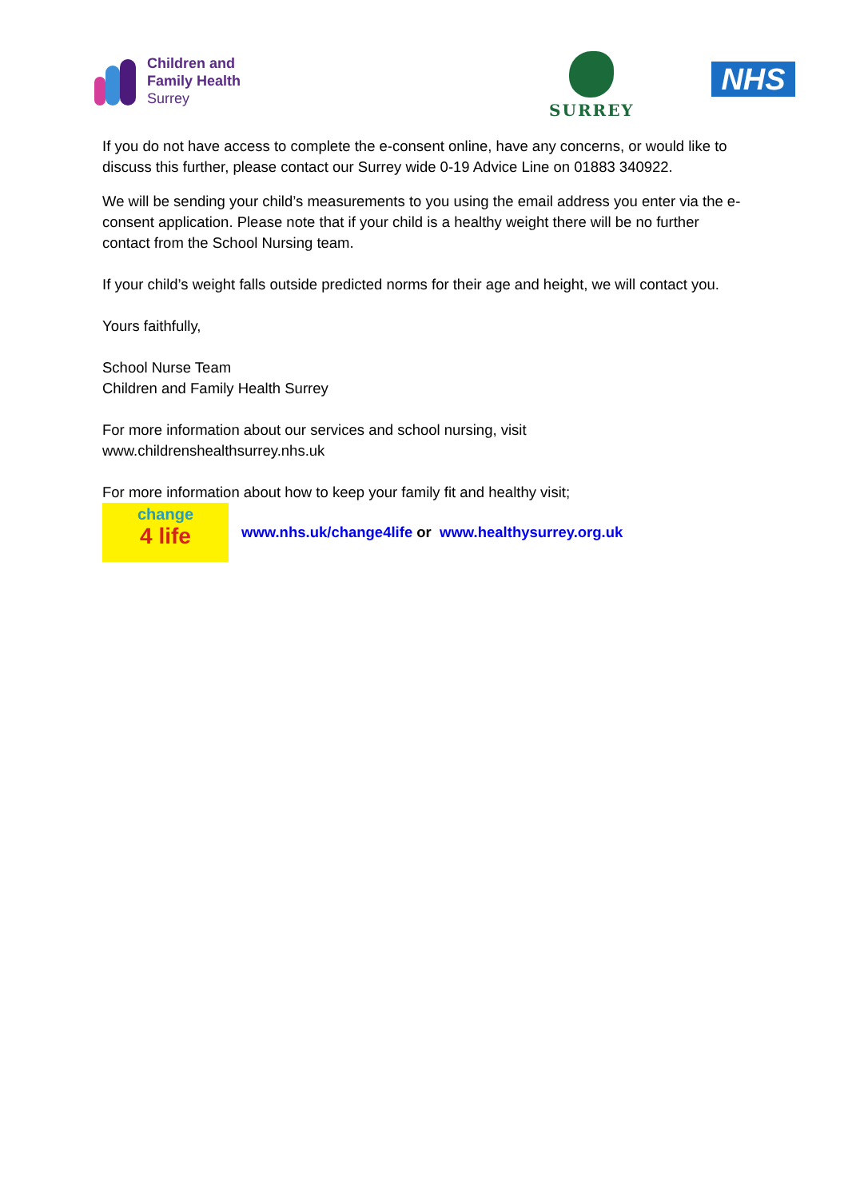Children and
Family Health
Surrey
SURREY
NHS
If you do not have access to complete the e-consent online, have any concerns, or would like to discuss this further, please contact our Surrey wide 0-19 Advice Line on 01883 340922.
We will be sending your child’s measurements to you using the email address you enter via the e- consent application. Please note that if your child is a healthy weight there will be no further contact from the School Nursing team.
If your child’s weight falls outside predicted norms for their age and height, we will contact you.
Yours faithfully,
School Nurse Team
Children and Family Health Surrey
For more information about our services and school nursing, visit www.childrenshealthsurrey.nhs.uk
For more information about how to keep your family fit and healthy visit;
change
4 life
www.nhs.uk/change4life or www.healthysurrey.org.uk